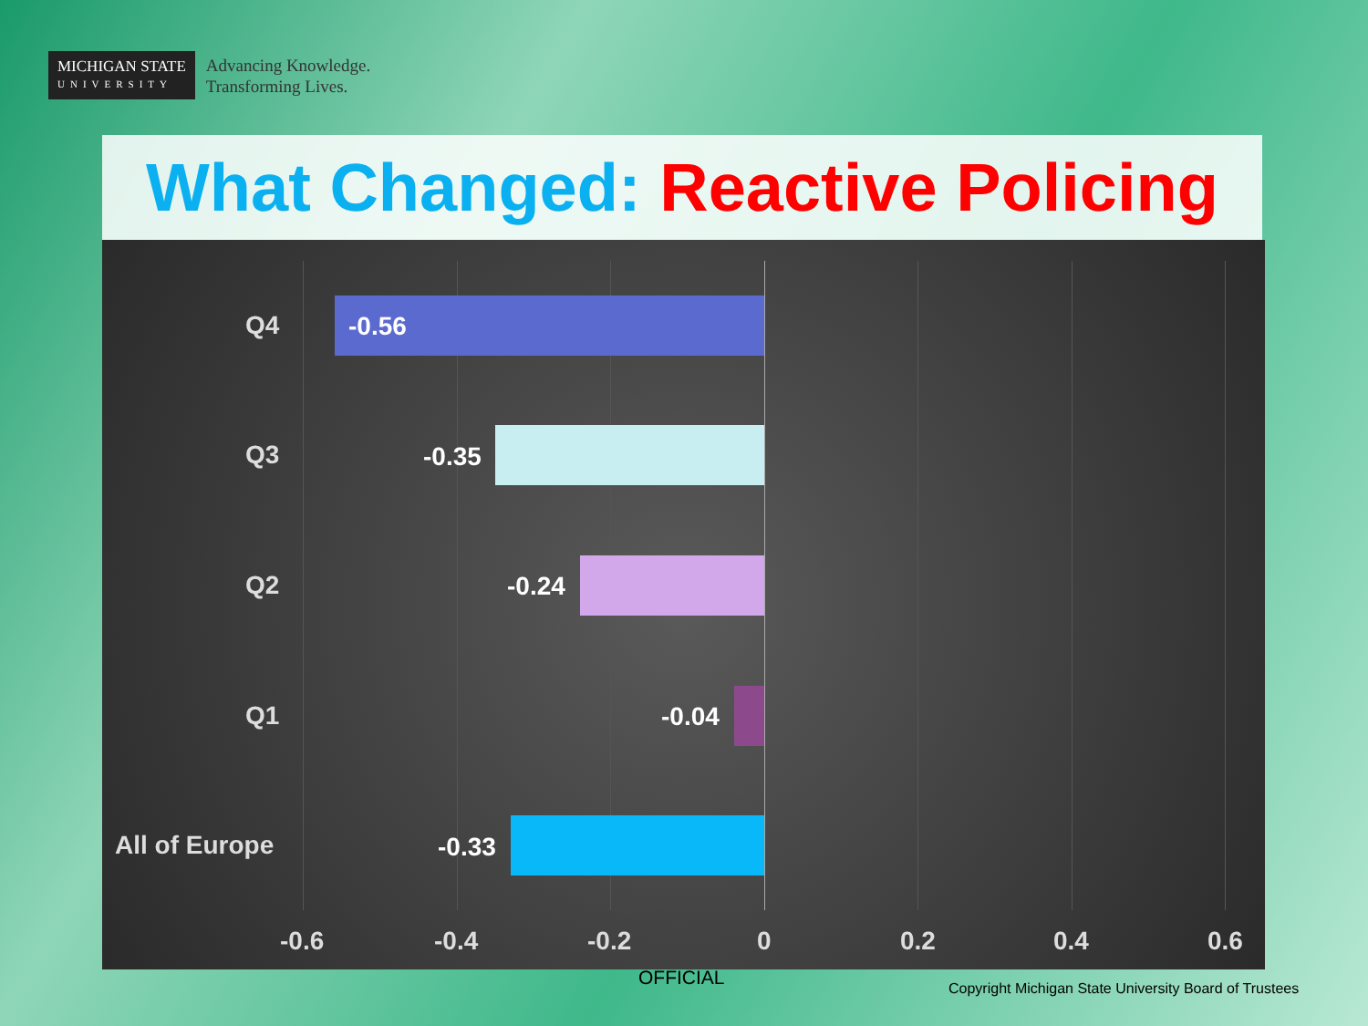MICHIGAN STATE
UNIVERSITY
Advancing Knowledge.
Transforming Lives.
What Changed: Reactive Policing
Q4 -0.56
Q3 -0.35
Q2 -0.24
Q1 -0.04
All of Europe -0.33
-0.6 -0.4 -0.2 0 0.2 0.4 0.6
OFFICIAL
Copyright Michigan State University Board of Trustees